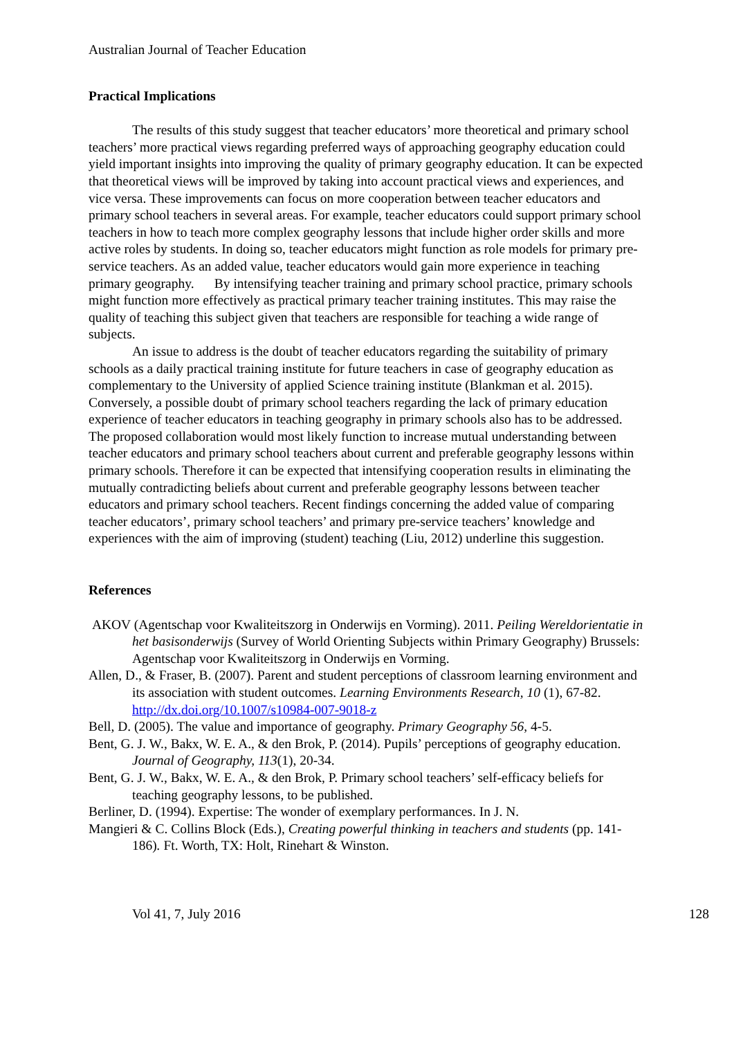Australian Journal of Teacher Education
Practical Implications
The results of this study suggest that teacher educators’ more theoretical and primary school teachers’ more practical views regarding preferred ways of approaching geography education could yield important insights into improving the quality of primary geography education. It can be expected that theoretical views will be improved by taking into account practical views and experiences, and vice versa. These improvements can focus on more cooperation between teacher educators and primary school teachers in several areas. For example, teacher educators could support primary school teachers in how to teach more complex geography lessons that include higher order skills and more active roles by students. In doing so, teacher educators might function as role models for primary pre-service teachers. As an added value, teacher educators would gain more experience in teaching primary geography. By intensifying teacher training and primary school practice, primary schools might function more effectively as practical primary teacher training institutes. This may raise the quality of teaching this subject given that teachers are responsible for teaching a wide range of subjects.
An issue to address is the doubt of teacher educators regarding the suitability of primary schools as a daily practical training institute for future teachers in case of geography education as complementary to the University of applied Science training institute (Blankman et al. 2015). Conversely, a possible doubt of primary school teachers regarding the lack of primary education experience of teacher educators in teaching geography in primary schools also has to be addressed. The proposed collaboration would most likely function to increase mutual understanding between teacher educators and primary school teachers about current and preferable geography lessons within primary schools. Therefore it can be expected that intensifying cooperation results in eliminating the mutually contradicting beliefs about current and preferable geography lessons between teacher educators and primary school teachers. Recent findings concerning the added value of comparing teacher educators’, primary school teachers’ and primary pre-service teachers’ knowledge and experiences with the aim of improving (student) teaching (Liu, 2012) underline this suggestion.
References
AKOV (Agentschap voor Kwaliteitszorg in Onderwijs en Vorming). 2011. Peiling Wereldorientatie in het basisonderwijs (Survey of World Orienting Subjects within Primary Geography) Brussels: Agentschap voor Kwaliteitszorg in Onderwijs en Vorming.
Allen, D., & Fraser, B. (2007). Parent and student perceptions of classroom learning environment and its association with student outcomes. Learning Environments Research, 10 (1), 67-82. http://dx.doi.org/10.1007/s10984-007-9018-z
Bell, D. (2005). The value and importance of geography. Primary Geography 56, 4-5.
Bent, G. J. W., Bakx, W. E. A., & den Brok, P. (2014). Pupils’ perceptions of geography education. Journal of Geography, 113(1), 20-34.
Bent, G. J. W., Bakx, W. E. A., & den Brok, P. Primary school teachers’ self-efficacy beliefs for teaching geography lessons, to be published.
Berliner, D. (1994). Expertise: The wonder of exemplary performances. In J. N.
Mangieri & C. Collins Block (Eds.), Creating powerful thinking in teachers and students (pp. 141-186). Ft. Worth, TX: Holt, Rinehart & Winston.
Vol 41, 7, July 2016 128